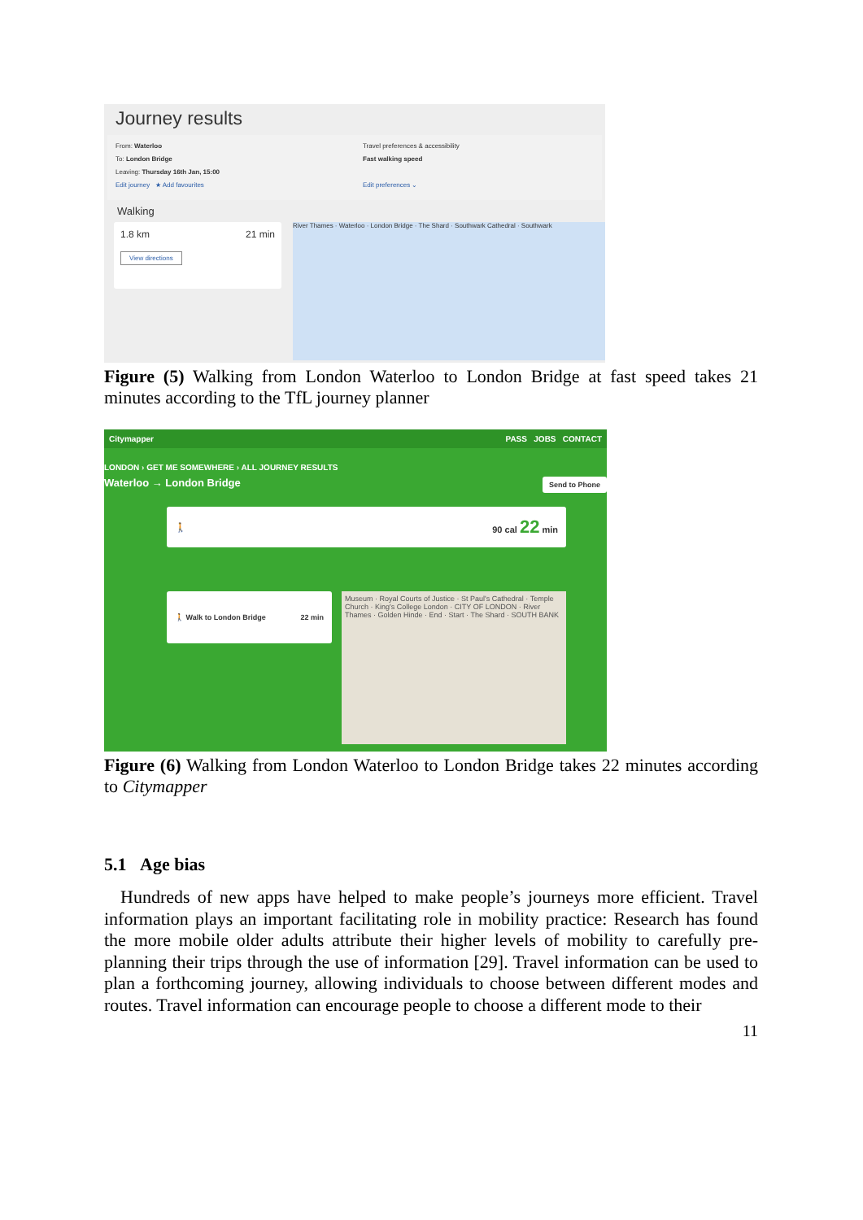Journey results
From: Waterloo
To: London Bridge
Leaving: Thursday 16th Jan, 15:00
Edit journey ★ Add favourites
Travel preferences & accessibility
Fast walking speed
Edit preferences ⌄
Walking
1.8 km 21 min
View directions
River Thames · Waterloo · London Bridge · The Shard · Southwark Cathedral · Southwark
Figure (5) Walking from London Waterloo to London Bridge at fast speed takes 21 minutes according to the TfL journey planner
Citymapper PASS JOBS CONTACT
LONDON › GET ME SOMEWHERE › ALL JOURNEY RESULTS
Waterloo → London Bridge Send to Phone
🚶 90 cal 22 min
🚶 Walk to London Bridge 22 min
Museum · Royal Courts of Justice · St Paul's Cathedral · Temple Church · King's College London · CITY OF LONDON · River Thames · Golden Hinde · End · Start · The Shard · SOUTH BANK
Figure (6) Walking from London Waterloo to London Bridge takes 22 minutes according to Citymapper
5.1 Age bias
Hundreds of new apps have helped to make people’s journeys more efficient. Travel information plays an important facilitating role in mobility practice: Research has found the more mobile older adults attribute their higher levels of mobility to carefully pre-planning their trips through the use of information [29]. Travel information can be used to plan a forthcoming journey, allowing individuals to choose between different modes and routes. Travel information can encourage people to choose a different mode to their
11